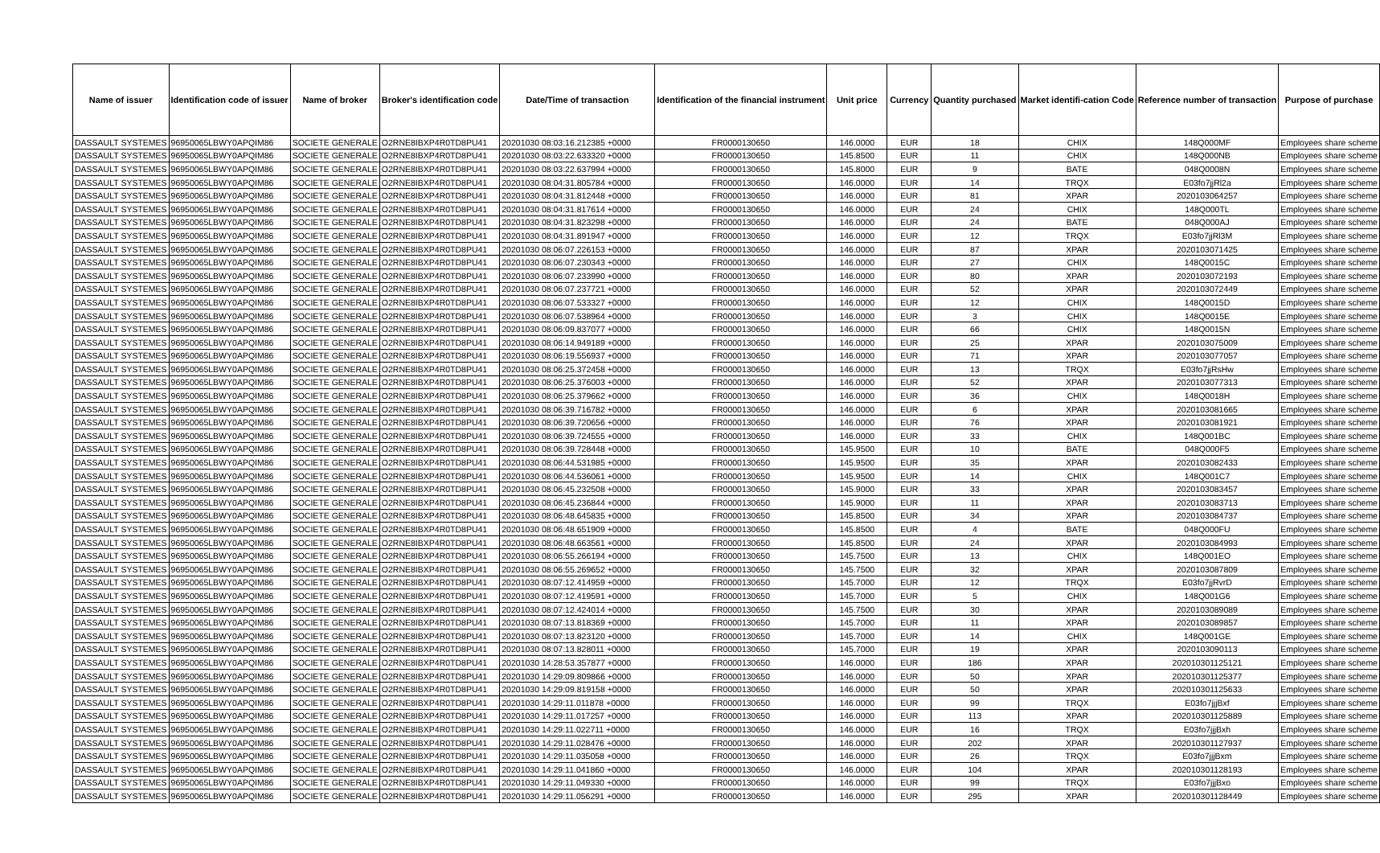| Name of issuer | Identification code of issuer | Name of broker | Broker's identification code | Date/Time of transaction | Identification of the financial instrument | Unit price | Currency | Quantity purchased | Market identifi-cation Code | Reference number of transaction | Purpose of purchase |
| --- | --- | --- | --- | --- | --- | --- | --- | --- | --- | --- | --- |
| DASSAULT SYSTEMES | 96950065LBWY0APQIM86 | SOCIETE GENERALE | O2RNE8IBXP4R0TD8PU41 | 20201030 08:03:16.212385 +0000 | FR0000130650 | 146.0000 | EUR | 18 | CHIX | 148Q000MF | Employees share scheme |
| DASSAULT SYSTEMES | 96950065LBWY0APQIM86 | SOCIETE GENERALE | O2RNE8IBXP4R0TD8PU41 | 20201030 08:03:22.633320 +0000 | FR0000130650 | 145.8500 | EUR | 11 | CHIX | 148Q000NB | Employees share scheme |
| DASSAULT SYSTEMES | 96950065LBWY0APQIM86 | SOCIETE GENERALE | O2RNE8IBXP4R0TD8PU41 | 20201030 08:03:22.637994 +0000 | FR0000130650 | 145.8000 | EUR | 9 | BATE | 048Q0008N | Employees share scheme |
| DASSAULT SYSTEMES | 96950065LBWY0APQIM86 | SOCIETE GENERALE | O2RNE8IBXP4R0TD8PU41 | 20201030 08:04:31.805784 +0000 | FR0000130650 | 146.0000 | EUR | 14 | TRQX | E03fo7jjRl2a | Employees share scheme |
| DASSAULT SYSTEMES | 96950065LBWY0APQIM86 | SOCIETE GENERALE | O2RNE8IBXP4R0TD8PU41 | 20201030 08:04:31.812448 +0000 | FR0000130650 | 146.0000 | EUR | 81 | XPAR | 2020103064257 | Employees share scheme |
| DASSAULT SYSTEMES | 96950065LBWY0APQIM86 | SOCIETE GENERALE | O2RNE8IBXP4R0TD8PU41 | 20201030 08:04:31.817614 +0000 | FR0000130650 | 146.0000 | EUR | 24 | CHIX | 148Q000TL | Employees share scheme |
| DASSAULT SYSTEMES | 96950065LBWY0APQIM86 | SOCIETE GENERALE | O2RNE8IBXP4R0TD8PU41 | 20201030 08:04:31.823298 +0000 | FR0000130650 | 146.0000 | EUR | 24 | BATE | 048Q000AJ | Employees share scheme |
| DASSAULT SYSTEMES | 96950065LBWY0APQIM86 | SOCIETE GENERALE | O2RNE8IBXP4R0TD8PU41 | 20201030 08:04:31.891947 +0000 | FR0000130650 | 146.0000 | EUR | 12 | TRQX | E03fo7jjRl3M | Employees share scheme |
| DASSAULT SYSTEMES | 96950065LBWY0APQIM86 | SOCIETE GENERALE | O2RNE8IBXP4R0TD8PU41 | 20201030 08:06:07.226153 +0000 | FR0000130650 | 146.0000 | EUR | 87 | XPAR | 2020103071425 | Employees share scheme |
| DASSAULT SYSTEMES | 96950065LBWY0APQIM86 | SOCIETE GENERALE | O2RNE8IBXP4R0TD8PU41 | 20201030 08:06:07.230343 +0000 | FR0000130650 | 146.0000 | EUR | 27 | CHIX | 148Q0015C | Employees share scheme |
| DASSAULT SYSTEMES | 96950065LBWY0APQIM86 | SOCIETE GENERALE | O2RNE8IBXP4R0TD8PU41 | 20201030 08:06:07.233990 +0000 | FR0000130650 | 146.0000 | EUR | 80 | XPAR | 2020103072193 | Employees share scheme |
| DASSAULT SYSTEMES | 96950065LBWY0APQIM86 | SOCIETE GENERALE | O2RNE8IBXP4R0TD8PU41 | 20201030 08:06:07.237721 +0000 | FR0000130650 | 146.0000 | EUR | 52 | XPAR | 2020103072449 | Employees share scheme |
| DASSAULT SYSTEMES | 96950065LBWY0APQIM86 | SOCIETE GENERALE | O2RNE8IBXP4R0TD8PU41 | 20201030 08:06:07.533327 +0000 | FR0000130650 | 146.0000 | EUR | 12 | CHIX | 148Q0015D | Employees share scheme |
| DASSAULT SYSTEMES | 96950065LBWY0APQIM86 | SOCIETE GENERALE | O2RNE8IBXP4R0TD8PU41 | 20201030 08:06:07.538964 +0000 | FR0000130650 | 146.0000 | EUR | 3 | CHIX | 148Q0015E | Employees share scheme |
| DASSAULT SYSTEMES | 96950065LBWY0APQIM86 | SOCIETE GENERALE | O2RNE8IBXP4R0TD8PU41 | 20201030 08:06:09.837077 +0000 | FR0000130650 | 146.0000 | EUR | 66 | CHIX | 148Q0015N | Employees share scheme |
| DASSAULT SYSTEMES | 96950065LBWY0APQIM86 | SOCIETE GENERALE | O2RNE8IBXP4R0TD8PU41 | 20201030 08:06:14.949189 +0000 | FR0000130650 | 146.0000 | EUR | 25 | XPAR | 2020103075009 | Employees share scheme |
| DASSAULT SYSTEMES | 96950065LBWY0APQIM86 | SOCIETE GENERALE | O2RNE8IBXP4R0TD8PU41 | 20201030 08:06:19.556937 +0000 | FR0000130650 | 146.0000 | EUR | 71 | XPAR | 2020103077057 | Employees share scheme |
| DASSAULT SYSTEMES | 96950065LBWY0APQIM86 | SOCIETE GENERALE | O2RNE8IBXP4R0TD8PU41 | 20201030 08:06:25.372458 +0000 | FR0000130650 | 146.0000 | EUR | 13 | TRQX | E03fo7jjRsHw | Employees share scheme |
| DASSAULT SYSTEMES | 96950065LBWY0APQIM86 | SOCIETE GENERALE | O2RNE8IBXP4R0TD8PU41 | 20201030 08:06:25.376003 +0000 | FR0000130650 | 146.0000 | EUR | 52 | XPAR | 2020103077313 | Employees share scheme |
| DASSAULT SYSTEMES | 96950065LBWY0APQIM86 | SOCIETE GENERALE | O2RNE8IBXP4R0TD8PU41 | 20201030 08:06:25.379662 +0000 | FR0000130650 | 146.0000 | EUR | 36 | CHIX | 148Q0018H | Employees share scheme |
| DASSAULT SYSTEMES | 96950065LBWY0APQIM86 | SOCIETE GENERALE | O2RNE8IBXP4R0TD8PU41 | 20201030 08:06:39.716782 +0000 | FR0000130650 | 146.0000 | EUR | 6 | XPAR | 2020103081665 | Employees share scheme |
| DASSAULT SYSTEMES | 96950065LBWY0APQIM86 | SOCIETE GENERALE | O2RNE8IBXP4R0TD8PU41 | 20201030 08:06:39.720656 +0000 | FR0000130650 | 146.0000 | EUR | 76 | XPAR | 2020103081921 | Employees share scheme |
| DASSAULT SYSTEMES | 96950065LBWY0APQIM86 | SOCIETE GENERALE | O2RNE8IBXP4R0TD8PU41 | 20201030 08:06:39.724555 +0000 | FR0000130650 | 146.0000 | EUR | 33 | CHIX | 148Q001BC | Employees share scheme |
| DASSAULT SYSTEMES | 96950065LBWY0APQIM86 | SOCIETE GENERALE | O2RNE8IBXP4R0TD8PU41 | 20201030 08:06:39.728448 +0000 | FR0000130650 | 145.9500 | EUR | 10 | BATE | 048Q000F5 | Employees share scheme |
| DASSAULT SYSTEMES | 96950065LBWY0APQIM86 | SOCIETE GENERALE | O2RNE8IBXP4R0TD8PU41 | 20201030 08:06:44.531985 +0000 | FR0000130650 | 145.9500 | EUR | 35 | XPAR | 2020103082433 | Employees share scheme |
| DASSAULT SYSTEMES | 96950065LBWY0APQIM86 | SOCIETE GENERALE | O2RNE8IBXP4R0TD8PU41 | 20201030 08:06:44.536061 +0000 | FR0000130650 | 145.9500 | EUR | 14 | CHIX | 148Q001C7 | Employees share scheme |
| DASSAULT SYSTEMES | 96950065LBWY0APQIM86 | SOCIETE GENERALE | O2RNE8IBXP4R0TD8PU41 | 20201030 08:06:45.232508 +0000 | FR0000130650 | 145.9000 | EUR | 33 | XPAR | 2020103083457 | Employees share scheme |
| DASSAULT SYSTEMES | 96950065LBWY0APQIM86 | SOCIETE GENERALE | O2RNE8IBXP4R0TD8PU41 | 20201030 08:06:45.236844 +0000 | FR0000130650 | 145.9000 | EUR | 11 | XPAR | 2020103083713 | Employees share scheme |
| DASSAULT SYSTEMES | 96950065LBWY0APQIM86 | SOCIETE GENERALE | O2RNE8IBXP4R0TD8PU41 | 20201030 08:06:48.645835 +0000 | FR0000130650 | 145.8500 | EUR | 34 | XPAR | 2020103084737 | Employees share scheme |
| DASSAULT SYSTEMES | 96950065LBWY0APQIM86 | SOCIETE GENERALE | O2RNE8IBXP4R0TD8PU41 | 20201030 08:06:48.651909 +0000 | FR0000130650 | 145.8500 | EUR | 4 | BATE | 048Q000FU | Employees share scheme |
| DASSAULT SYSTEMES | 96950065LBWY0APQIM86 | SOCIETE GENERALE | O2RNE8IBXP4R0TD8PU41 | 20201030 08:06:48.663561 +0000 | FR0000130650 | 145.8500 | EUR | 24 | XPAR | 2020103084993 | Employees share scheme |
| DASSAULT SYSTEMES | 96950065LBWY0APQIM86 | SOCIETE GENERALE | O2RNE8IBXP4R0TD8PU41 | 20201030 08:06:55.266194 +0000 | FR0000130650 | 145.7500 | EUR | 13 | CHIX | 148Q001EO | Employees share scheme |
| DASSAULT SYSTEMES | 96950065LBWY0APQIM86 | SOCIETE GENERALE | O2RNE8IBXP4R0TD8PU41 | 20201030 08:06:55.269652 +0000 | FR0000130650 | 145.7500 | EUR | 32 | XPAR | 2020103087809 | Employees share scheme |
| DASSAULT SYSTEMES | 96950065LBWY0APQIM86 | SOCIETE GENERALE | O2RNE8IBXP4R0TD8PU41 | 20201030 08:07:12.414959 +0000 | FR0000130650 | 145.7000 | EUR | 12 | TRQX | E03fo7jjRvrD | Employees share scheme |
| DASSAULT SYSTEMES | 96950065LBWY0APQIM86 | SOCIETE GENERALE | O2RNE8IBXP4R0TD8PU41 | 20201030 08:07:12.419591 +0000 | FR0000130650 | 145.7000 | EUR | 5 | CHIX | 148Q001G6 | Employees share scheme |
| DASSAULT SYSTEMES | 96950065LBWY0APQIM86 | SOCIETE GENERALE | O2RNE8IBXP4R0TD8PU41 | 20201030 08:07:12.424014 +0000 | FR0000130650 | 145.7500 | EUR | 30 | XPAR | 2020103089089 | Employees share scheme |
| DASSAULT SYSTEMES | 96950065LBWY0APQIM86 | SOCIETE GENERALE | O2RNE8IBXP4R0TD8PU41 | 20201030 08:07:13.818369 +0000 | FR0000130650 | 145.7000 | EUR | 11 | XPAR | 2020103089857 | Employees share scheme |
| DASSAULT SYSTEMES | 96950065LBWY0APQIM86 | SOCIETE GENERALE | O2RNE8IBXP4R0TD8PU41 | 20201030 08:07:13.823120 +0000 | FR0000130650 | 145.7000 | EUR | 14 | CHIX | 148Q001GE | Employees share scheme |
| DASSAULT SYSTEMES | 96950065LBWY0APQIM86 | SOCIETE GENERALE | O2RNE8IBXP4R0TD8PU41 | 20201030 08:07:13.828011 +0000 | FR0000130650 | 145.7000 | EUR | 19 | XPAR | 2020103090113 | Employees share scheme |
| DASSAULT SYSTEMES | 96950065LBWY0APQIM86 | SOCIETE GENERALE | O2RNE8IBXP4R0TD8PU41 | 20201030 14:28:53.357877 +0000 | FR0000130650 | 146.0000 | EUR | 186 | XPAR | 202010301125121 | Employees share scheme |
| DASSAULT SYSTEMES | 96950065LBWY0APQIM86 | SOCIETE GENERALE | O2RNE8IBXP4R0TD8PU41 | 20201030 14:29:09.809866 +0000 | FR0000130650 | 146.0000 | EUR | 50 | XPAR | 202010301125377 | Employees share scheme |
| DASSAULT SYSTEMES | 96950065LBWY0APQIM86 | SOCIETE GENERALE | O2RNE8IBXP4R0TD8PU41 | 20201030 14:29:09.819158 +0000 | FR0000130650 | 146.0000 | EUR | 50 | XPAR | 202010301125633 | Employees share scheme |
| DASSAULT SYSTEMES | 96950065LBWY0APQIM86 | SOCIETE GENERALE | O2RNE8IBXP4R0TD8PU41 | 20201030 14:29:11.011878 +0000 | FR0000130650 | 146.0000 | EUR | 99 | TRQX | E03fo7jjjBxf | Employees share scheme |
| DASSAULT SYSTEMES | 96950065LBWY0APQIM86 | SOCIETE GENERALE | O2RNE8IBXP4R0TD8PU41 | 20201030 14:29:11.017257 +0000 | FR0000130650 | 146.0000 | EUR | 113 | XPAR | 202010301125889 | Employees share scheme |
| DASSAULT SYSTEMES | 96950065LBWY0APQIM86 | SOCIETE GENERALE | O2RNE8IBXP4R0TD8PU41 | 20201030 14:29:11.022711 +0000 | FR0000130650 | 146.0000 | EUR | 16 | TRQX | E03fo7jjjBxh | Employees share scheme |
| DASSAULT SYSTEMES | 96950065LBWY0APQIM86 | SOCIETE GENERALE | O2RNE8IBXP4R0TD8PU41 | 20201030 14:29:11.028476 +0000 | FR0000130650 | 146.0000 | EUR | 202 | XPAR | 202010301127937 | Employees share scheme |
| DASSAULT SYSTEMES | 96950065LBWY0APQIM86 | SOCIETE GENERALE | O2RNE8IBXP4R0TD8PU41 | 20201030 14:29:11.035058 +0000 | FR0000130650 | 146.0000 | EUR | 26 | TRQX | E03fo7jjjBxm | Employees share scheme |
| DASSAULT SYSTEMES | 96950065LBWY0APQIM86 | SOCIETE GENERALE | O2RNE8IBXP4R0TD8PU41 | 20201030 14:29:11.041860 +0000 | FR0000130650 | 146.0000 | EUR | 104 | XPAR | 202010301128193 | Employees share scheme |
| DASSAULT SYSTEMES | 96950065LBWY0APQIM86 | SOCIETE GENERALE | O2RNE8IBXP4R0TD8PU41 | 20201030 14:29:11.049330 +0000 | FR0000130650 | 146.0000 | EUR | 99 | TRQX | E03fo7jjjBxo | Employees share scheme |
| DASSAULT SYSTEMES | 96950065LBWY0APQIM86 | SOCIETE GENERALE | O2RNE8IBXP4R0TD8PU41 | 20201030 14:29:11.056291 +0000 | FR0000130650 | 146.0000 | EUR | 295 | XPAR | 202010301128449 | Employees share scheme |